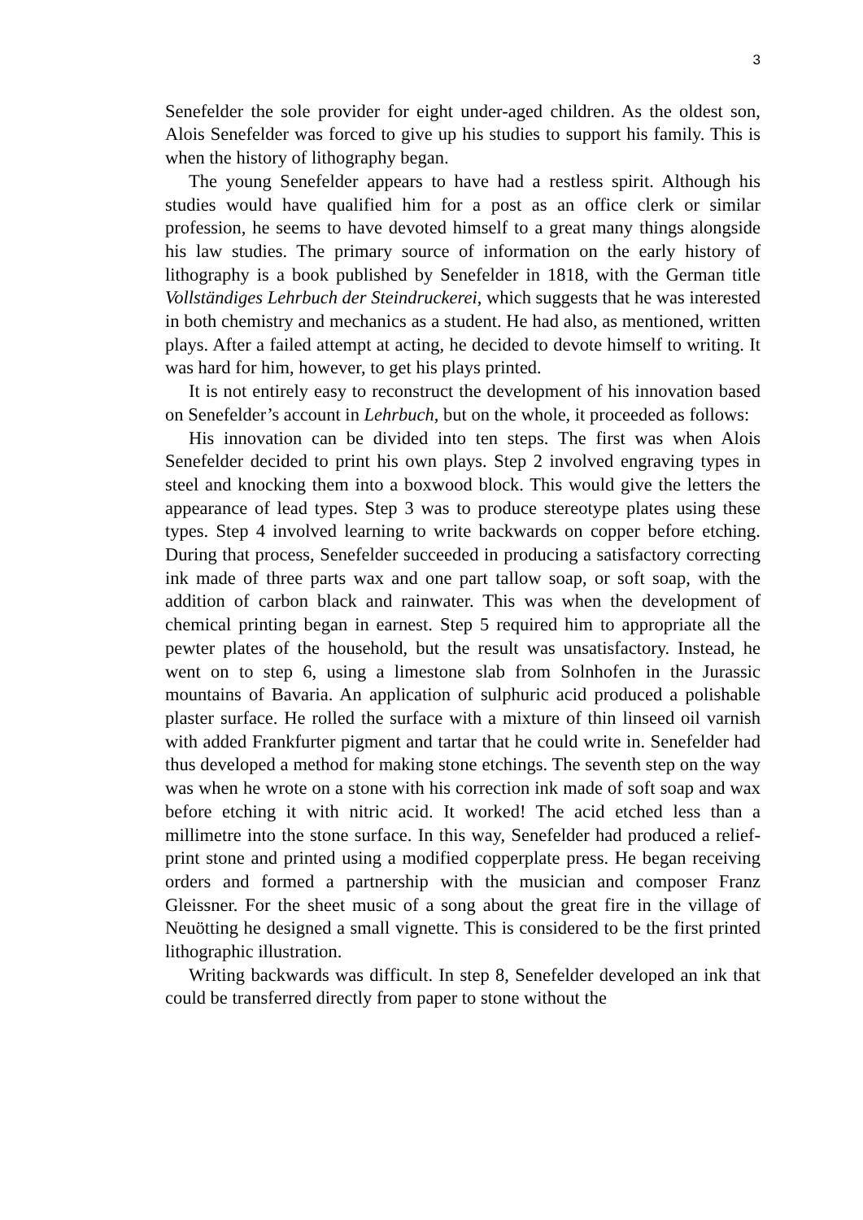3
Senefelder the sole provider for eight under-aged children. As the oldest son, Alois Senefelder was forced to give up his studies to support his family. This is when the history of lithography began.
The young Senefelder appears to have had a restless spirit. Although his studies would have qualified him for a post as an office clerk or similar profession, he seems to have devoted himself to a great many things alongside his law studies. The primary source of information on the early history of lithography is a book published by Senefelder in 1818, with the German title Vollständiges Lehrbuch der Steindruckerei, which suggests that he was interested in both chemistry and mechanics as a student. He had also, as mentioned, written plays. After a failed attempt at acting, he decided to devote himself to writing. It was hard for him, however, to get his plays printed.
It is not entirely easy to reconstruct the development of his innovation based on Senefelder’s account in Lehrbuch, but on the whole, it proceeded as follows:
His innovation can be divided into ten steps. The first was when Alois Senefelder decided to print his own plays. Step 2 involved engraving types in steel and knocking them into a boxwood block. This would give the letters the appearance of lead types. Step 3 was to produce stereotype plates using these types. Step 4 involved learning to write backwards on copper before etching. During that process, Senefelder succeeded in producing a satisfactory correcting ink made of three parts wax and one part tallow soap, or soft soap, with the addition of carbon black and rainwater. This was when the development of chemical printing began in earnest. Step 5 required him to appropriate all the pewter plates of the household, but the result was unsatisfactory. Instead, he went on to step 6, using a limestone slab from Solnhofen in the Jurassic mountains of Bavaria. An application of sulphuric acid produced a polishable plaster surface. He rolled the surface with a mixture of thin linseed oil varnish with added Frankfurter pigment and tartar that he could write in. Senefelder had thus developed a method for making stone etchings. The seventh step on the way was when he wrote on a stone with his correction ink made of soft soap and wax before etching it with nitric acid. It worked! The acid etched less than a millimetre into the stone surface. In this way, Senefelder had produced a relief-print stone and printed using a modified copperplate press. He began receiving orders and formed a partnership with the musician and composer Franz Gleissner. For the sheet music of a song about the great fire in the village of Neuötting he designed a small vignette. This is considered to be the first printed lithographic illustration.
Writing backwards was difficult. In step 8, Senefelder developed an ink that could be transferred directly from paper to stone without the